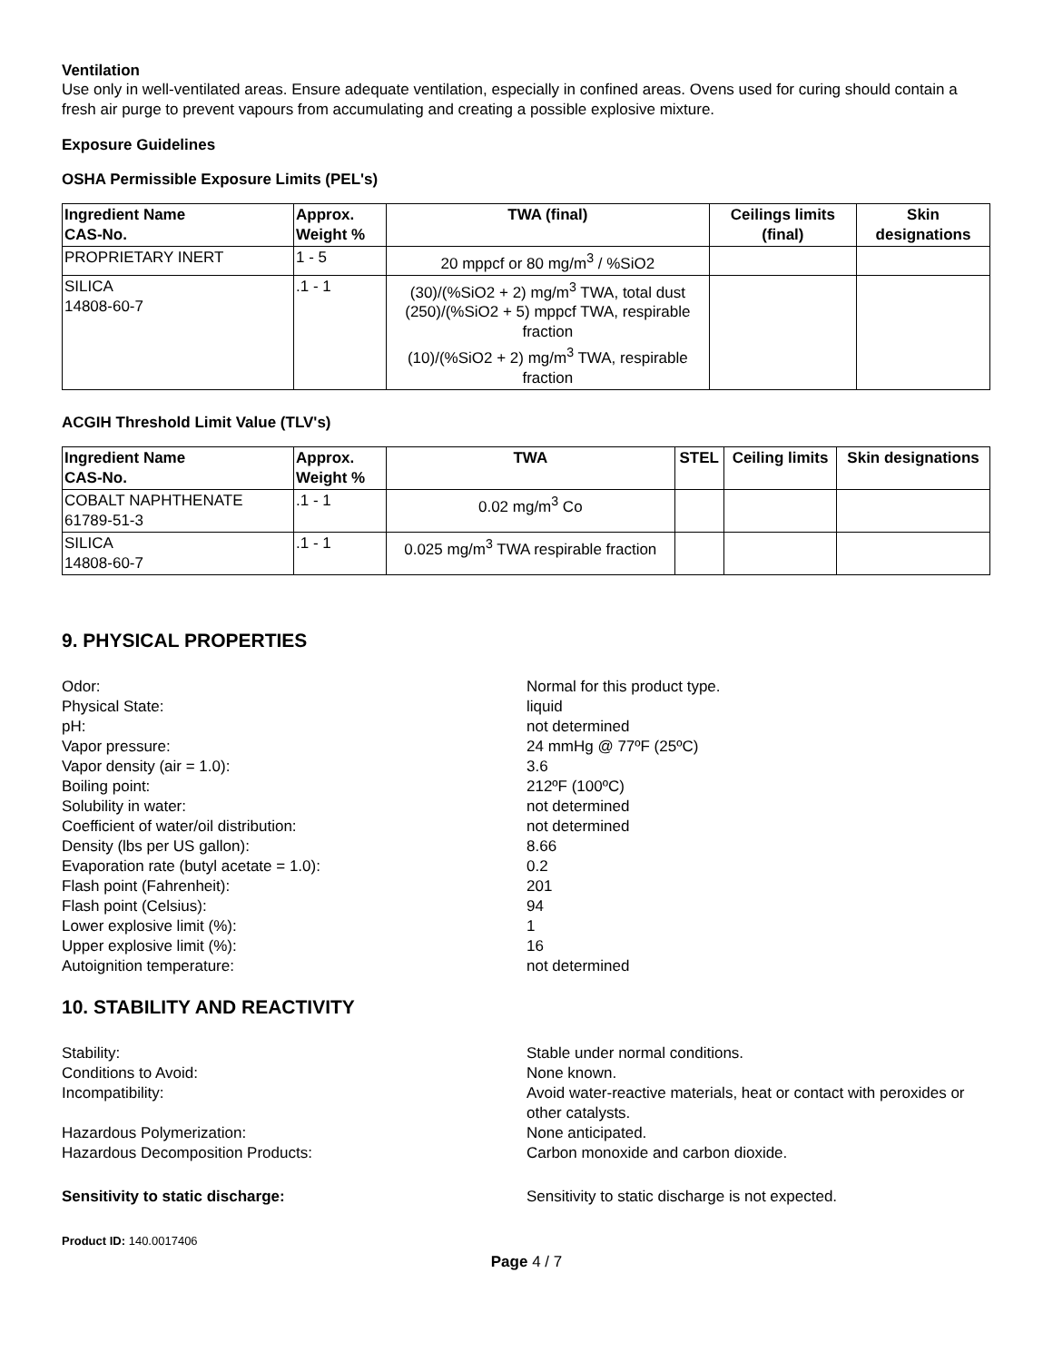Ventilation
Use only in well-ventilated areas. Ensure adequate ventilation, especially in confined areas. Ovens used for curing should contain a fresh air purge to prevent vapours from accumulating and creating a possible explosive mixture.
Exposure Guidelines
OSHA Permissible Exposure Limits (PEL's)
| Ingredient Name CAS-No. | Approx. Weight % | TWA (final) | Ceilings limits (final) | Skin designations |
| --- | --- | --- | --- | --- |
| PROPRIETARY INERT | 1 - 5 | 20 mppcf or 80 mg/m<sup>3</sup> / %SiO2 | | |
| SILICA 14808-60-7 | .1 - 1 | (30)/(%SiO2 + 2) mg/m<sup>3</sup> TWA, total dust (250)/(%SiO2 + 5) mppcf TWA, respirable fraction (10)/(%SiO2 + 2) mg/m<sup>3</sup> TWA, respirable fraction | | |
ACGIH Threshold Limit Value (TLV's)
| Ingredient Name CAS-No. | Approx. Weight % | TWA | STEL | Ceiling limits | Skin designations |
| --- | --- | --- | --- | --- | --- |
| COBALT NAPHTHENATE 61789-51-3 | .1 - 1 | 0.02 mg/m<sup>3</sup> Co | | | |
| SILICA 14808-60-7 | .1 - 1 | 0.025 mg/m<sup>3</sup> TWA respirable fraction | | | |
9. PHYSICAL PROPERTIES
Odor: Normal for this product type. Physical State: liquid pH: not determined Vapor pressure: 24 mmHg @ 77ºF (25ºC) Vapor density (air = 1.0): 3.6 Boiling point: 212ºF (100ºC) Solubility in water: not determined Coefficient of water/oil distribution: not determined Density (lbs per US gallon): 8.66 Evaporation rate (butyl acetate = 1.0): 0.2 Flash point (Fahrenheit): 201 Flash point (Celsius): 94 Lower explosive limit (%): 1 Upper explosive limit (%): 16 Autoignition temperature: not determined
10. STABILITY AND REACTIVITY
Stability: Stable under normal conditions. Conditions to Avoid: None known. Incompatibility: Avoid water-reactive materials, heat or contact with peroxides or other catalysts. Hazardous Polymerization: None anticipated. Hazardous Decomposition Products: Carbon monoxide and carbon dioxide. Sensitivity to static discharge: Sensitivity to static discharge is not expected.
Product ID: 140.0017406
Page 4 / 7